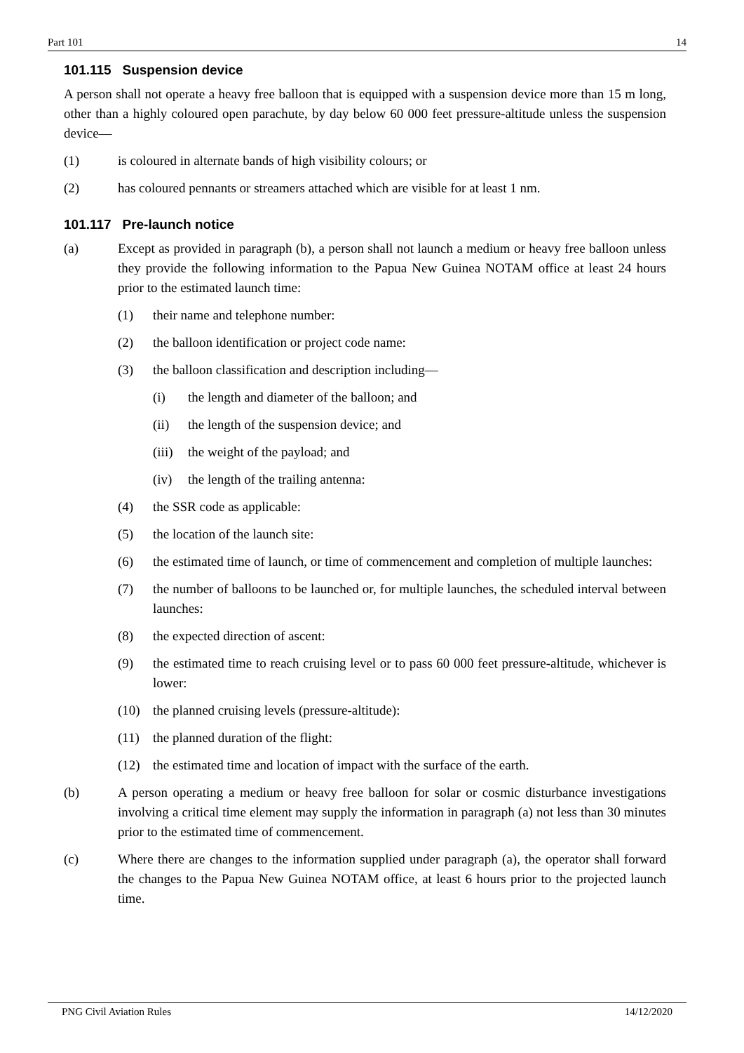Part 101 14
101.115 Suspension device
A person shall not operate a heavy free balloon that is equipped with a suspension device more than 15 m long, other than a highly coloured open parachute, by day below 60 000 feet pressure-altitude unless the suspension device—
(1) is coloured in alternate bands of high visibility colours; or
(2) has coloured pennants or streamers attached which are visible for at least 1 nm.
101.117 Pre-launch notice
(a) Except as provided in paragraph (b), a person shall not launch a medium or heavy free balloon unless they provide the following information to the Papua New Guinea NOTAM office at least 24 hours prior to the estimated launch time:
(1) their name and telephone number:
(2) the balloon identification or project code name:
(3) the balloon classification and description including—
(i) the length and diameter of the balloon; and
(ii) the length of the suspension device; and
(iii) the weight of the payload; and
(iv) the length of the trailing antenna:
(4) the SSR code as applicable:
(5) the location of the launch site:
(6) the estimated time of launch, or time of commencement and completion of multiple launches:
(7) the number of balloons to be launched or, for multiple launches, the scheduled interval between launches:
(8) the expected direction of ascent:
(9) the estimated time to reach cruising level or to pass 60 000 feet pressure-altitude, whichever is lower:
(10) the planned cruising levels (pressure-altitude):
(11) the planned duration of the flight:
(12) the estimated time and location of impact with the surface of the earth.
(b) A person operating a medium or heavy free balloon for solar or cosmic disturbance investigations involving a critical time element may supply the information in paragraph (a) not less than 30 minutes prior to the estimated time of commencement.
(c) Where there are changes to the information supplied under paragraph (a), the operator shall forward the changes to the Papua New Guinea NOTAM office, at least 6 hours prior to the projected launch time.
PNG Civil Aviation Rules 14/12/2020